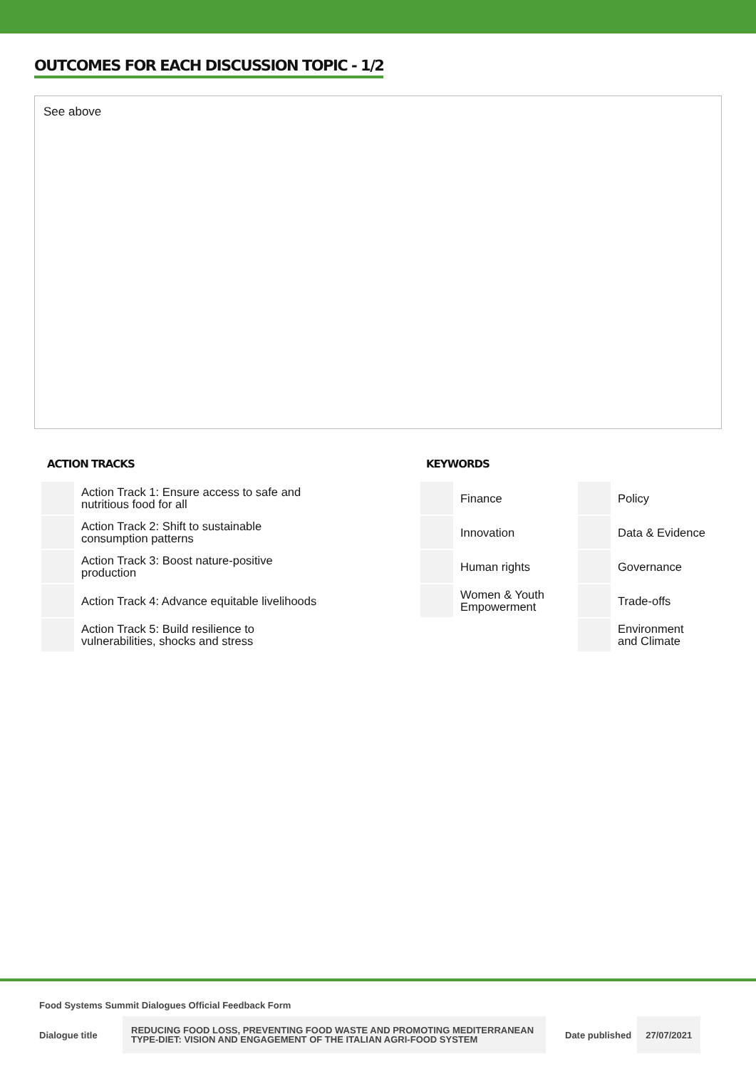OUTCOMES FOR EACH DISCUSSION TOPIC - 1/2
See above
ACTION TRACKS
| | Action Track 1: Ensure access to safe and nutritious food for all |
| | Action Track 2: Shift to sustainable consumption patterns |
| | Action Track 3: Boost nature-positive production |
| | Action Track 4: Advance equitable livelihoods |
| | Action Track 5: Build resilience to vulnerabilities, shocks and stress |
KEYWORDS
| | Finance | | Policy |
| | Innovation | | Data & Evidence |
| | Human rights | | Governance |
| | Women & Youth Empowerment | | Trade-offs |
| | | | Environment and Climate |
Food Systems Summit Dialogues Official Feedback Form
Dialogue title REDUCING FOOD LOSS, PREVENTING FOOD WASTE AND PROMOTING MEDITERRANEAN TYPE-DIET: VISION AND ENGAGEMENT OF THE ITALIAN AGRI-FOOD SYSTEM Date published 27/07/2021